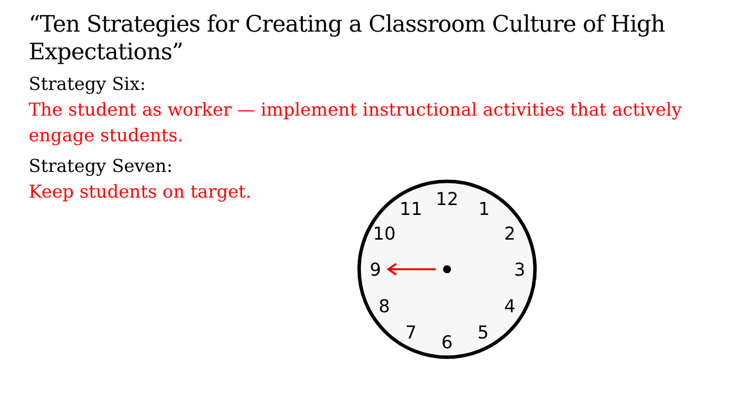“Ten Strategies for Creating a Classroom Culture of High Expectations”
Strategy Six:
The student as worker — implement instructional activities that actively engage students.
Strategy Seven:
Keep students on target.
12
1
2
3
4
5
6
7
8
9
10
11